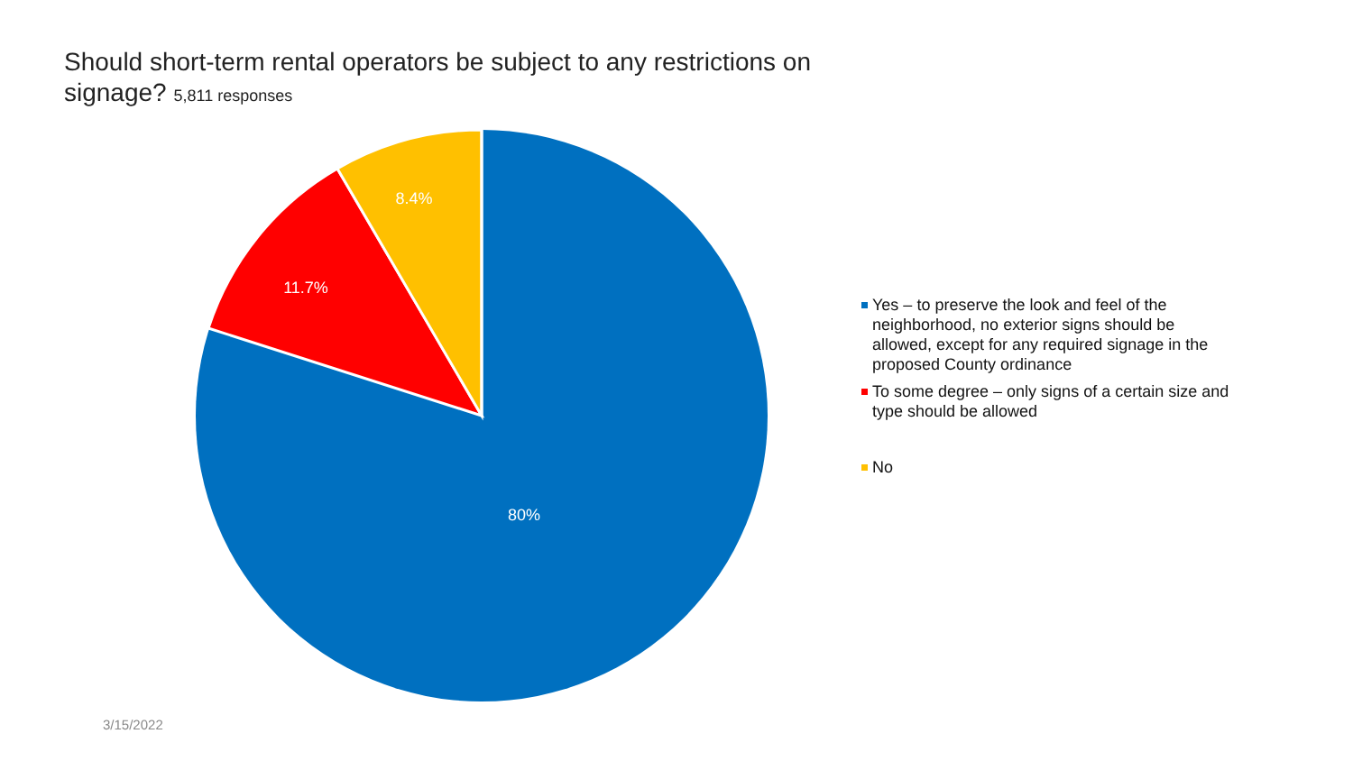Should short-term rental operators be subject to any restrictions on signage? 5,811 responses
8.4%
11.7%
80%
Yes – to preserve the look and feel of the neighborhood, no exterior signs should be allowed, except for any required signage in the proposed County ordinance
To some degree – only signs of a certain size and type should be allowed
No
3/15/2022